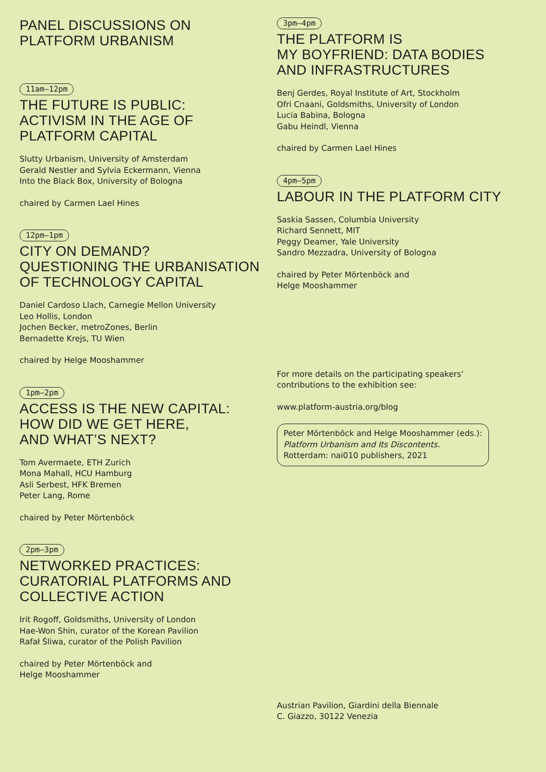PANEL DISCUSSIONS ON
PLATFORM URBANISM
11am–12pm
THE FUTURE IS PUBLIC:
ACTIVISM IN THE AGE OF
PLATFORM CAPITAL
Slutty Urbanism, University of Amsterdam
Gerald Nestler and Sylvia Eckermann, Vienna
Into the Black Box, University of Bologna
chaired by Carmen Lael Hines
12pm–1pm
CITY ON DEMAND?
QUESTIONING THE URBANISATION
OF TECHNOLOGY CAPITAL
Daniel Cardoso Llach, Carnegie Mellon University
Leo Hollis, London
Jochen Becker, metroZones, Berlin
Bernadette Krejs, TU Wien
chaired by Helge Mooshammer
1pm–2pm
ACCESS IS THE NEW CAPITAL:
HOW DID WE GET HERE,
AND WHAT’S NEXT?
Tom Avermaete, ETH Zurich
Mona Mahall, HCU Hamburg
Asli Serbest, HFK Bremen
Peter Lang, Rome
chaired by Peter Mörtenböck
2pm–3pm
NETWORKED PRACTICES:
CURATORIAL PLATFORMS AND
COLLECTIVE ACTION
Irit Rogoff, Goldsmiths, University of London
Hae-Won Shin, curator of the Korean Pavilion
Rafał Śliwa, curator of the Polish Pavilion
chaired by Peter Mörtenböck and
Helge Mooshammer
3pm–4pm
THE PLATFORM IS
MY BOYFRIEND: DATA BODIES
AND INFRASTRUCTURES
Benj Gerdes, Royal Institute of Art, Stockholm
Ofri Cnaani, Goldsmiths, University of London
Lucia Babina, Bologna
Gabu Heindl, Vienna
chaired by Carmen Lael Hines
4pm–5pm
LABOUR IN THE PLATFORM CITY
Saskia Sassen, Columbia University
Richard Sennett, MIT
Peggy Deamer, Yale University
Sandro Mezzadra, University of Bologna
chaired by Peter Mörtenböck and
Helge Mooshammer
For more details on the participating speakers’
contributions to the exhibition see:
www.platform-austria.org/blog
Peter Mörtenböck and Helge Mooshammer (eds.):
Platform Urbanism and Its Discontents.
Rotterdam: nai010 publishers, 2021
Austrian Pavilion, Giardini della Biennale
C. Giazzo, 30122 Venezia